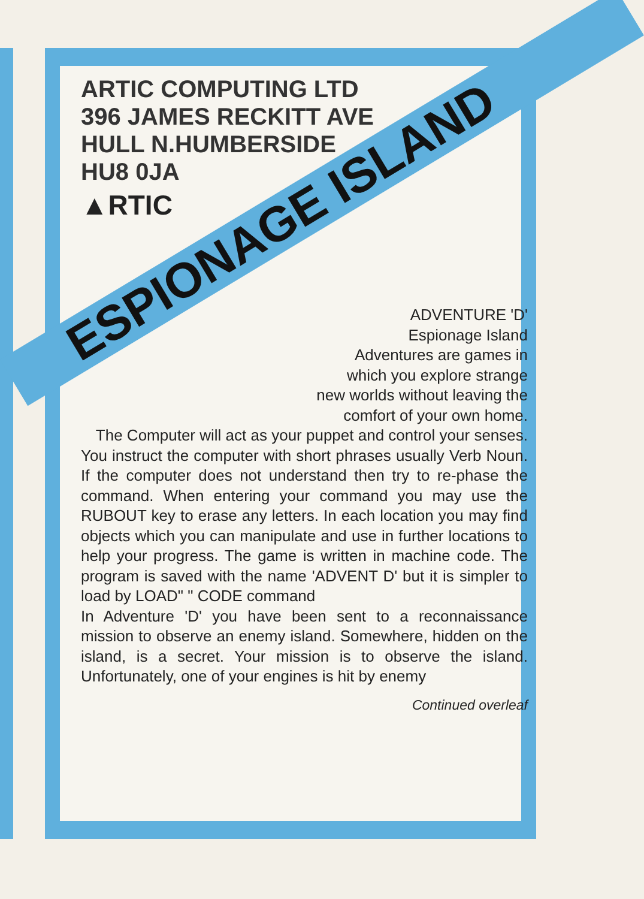ARTIC COMPUTING LTD
396 JAMES RECKITT AVE
HULL N.HUMBERSIDE
HU8 0JA
▲RTIC
ESPIONAGE ISLAND
ADVENTURE 'D'
Espionage Island
Adventures are games in
which you explore strange
new worlds without leaving the
comfort of your own home.
The Computer will act as your puppet and control your senses.
You instruct the computer with short phrases usually Verb Noun. If the computer does not understand then try to re-phase the command. When entering your command you may use the RUBOUT key to erase any letters. In each location you may find objects which you can manipulate and use in further locations to help your progress. The game is written in machine code. The program is saved with the name 'ADVENT D' but it is simpler to load by LOAD" " CODE command
In Adventure 'D' you have been sent to a reconnaissance mission to observe an enemy island. Somewhere, hidden on the island, is a secret. Your mission is to observe the island. Unfortunately, one of your engines is hit by enemy
Continued overleaf